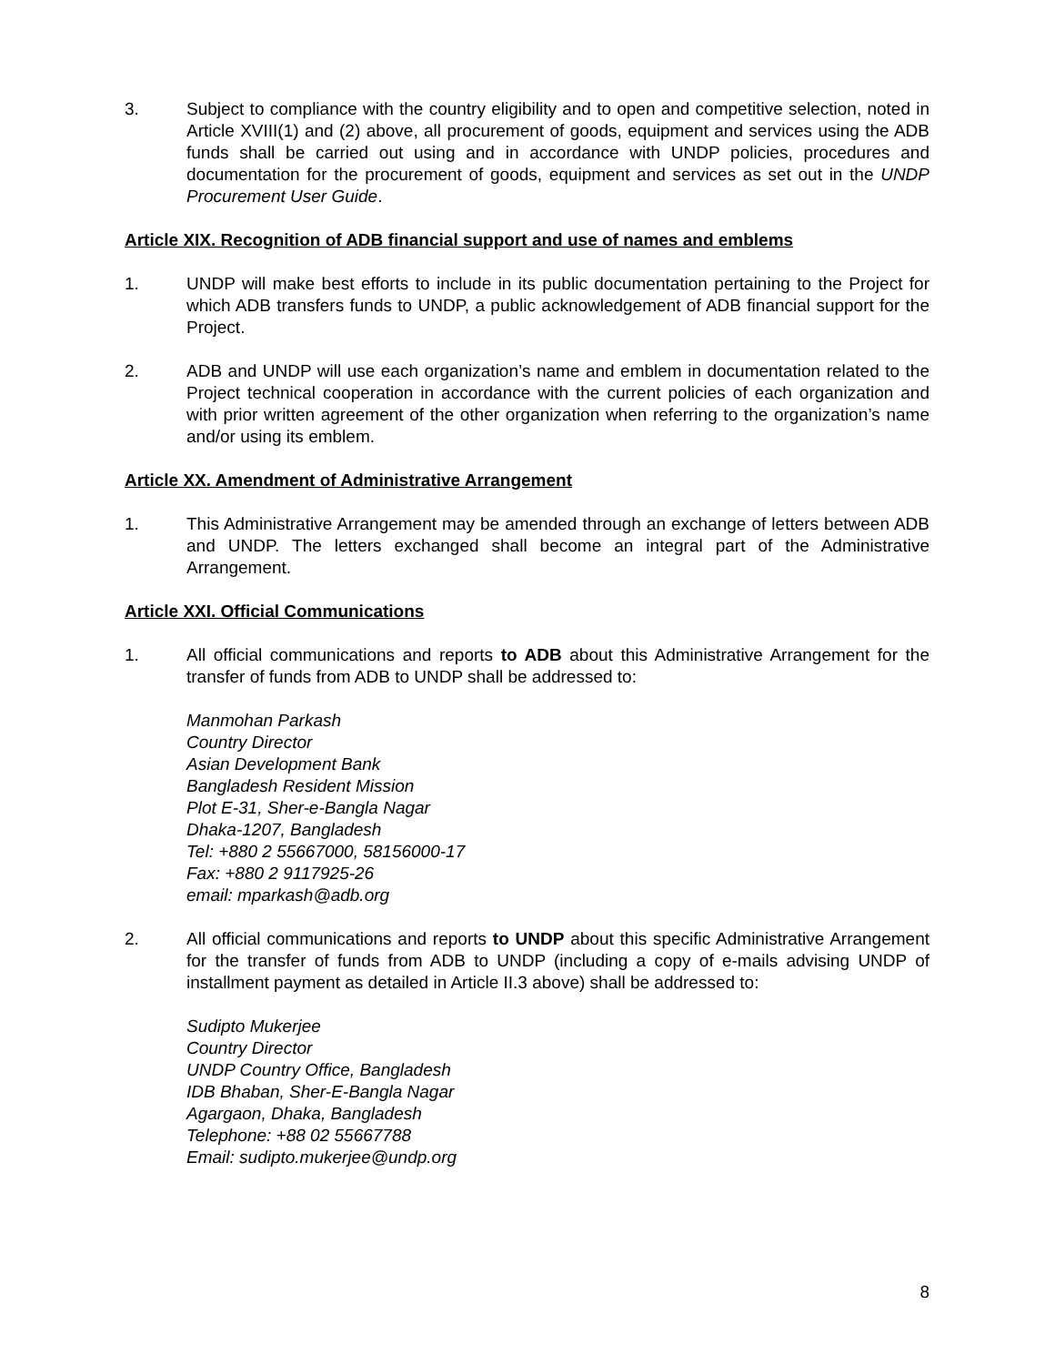3. Subject to compliance with the country eligibility and to open and competitive selection, noted in Article XVIII(1) and (2) above, all procurement of goods, equipment and services using the ADB funds shall be carried out using and in accordance with UNDP policies, procedures and documentation for the procurement of goods, equipment and services as set out in the UNDP Procurement User Guide.
Article XIX. Recognition of ADB financial support and use of names and emblems
1. UNDP will make best efforts to include in its public documentation pertaining to the Project for which ADB transfers funds to UNDP, a public acknowledgement of ADB financial support for the Project.
2. ADB and UNDP will use each organization’s name and emblem in documentation related to the Project technical cooperation in accordance with the current policies of each organization and with prior written agreement of the other organization when referring to the organization’s name and/or using its emblem.
Article XX. Amendment of Administrative Arrangement
1. This Administrative Arrangement may be amended through an exchange of letters between ADB and UNDP. The letters exchanged shall become an integral part of the Administrative Arrangement.
Article XXI. Official Communications
1. All official communications and reports to ADB about this Administrative Arrangement for the transfer of funds from ADB to UNDP shall be addressed to:
Manmohan Parkash
Country Director
Asian Development Bank
Bangladesh Resident Mission
Plot E-31, Sher-e-Bangla Nagar
Dhaka-1207, Bangladesh
Tel: +880 2 55667000, 58156000-17
Fax: +880 2 9117925-26
email: mparkash@adb.org
2. All official communications and reports to UNDP about this specific Administrative Arrangement for the transfer of funds from ADB to UNDP (including a copy of e-mails advising UNDP of installment payment as detailed in Article II.3 above) shall be addressed to:
Sudipto Mukerjee
Country Director
UNDP Country Office, Bangladesh
IDB Bhaban, Sher-E-Bangla Nagar
Agargaon, Dhaka, Bangladesh
Telephone: +88 02 55667788
Email: sudipto.mukerjee@undp.org
8